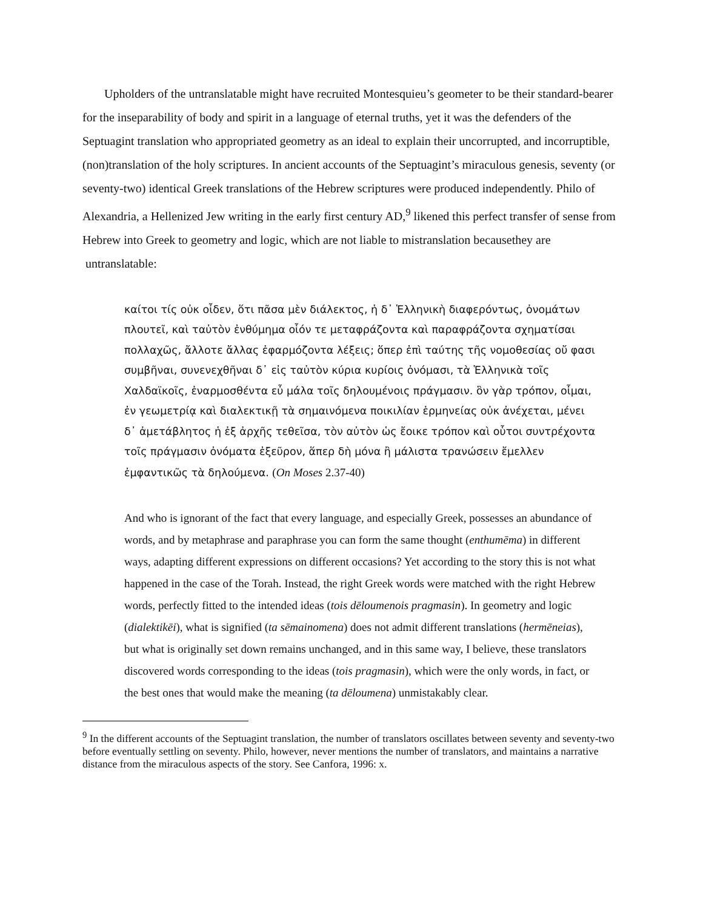Upholders of the untranslatable might have recruited Montesquieu’s geometer to be their standard-bearer for the inseparability of body and spirit in a language of eternal truths, yet it was the defenders of the Septuagint translation who appropriated geometry as an ideal to explain their uncorrupted, and incorruptible, (non)translation of the holy scriptures. In ancient accounts of the Septuagint’s miraculous genesis, seventy (or seventy-two) identical Greek translations of the Hebrew scriptures were produced independently. Philo of Alexandria, a Hellenized Jew writing in the early first century AD,<sup>9</sup> likened this perfect transfer of sense from Hebrew into Greek to geometry and logic, which are not liable to mistranslation becausethey are untranslatable:
καίτοι τίς οὐκ οἶδεν, ὅτι πᾶσα μὲν διάλεκτος, ἡ δ᾽ Ἑλληνικὴ διαφερόντως, ὀνομάτων πλουτεῖ, καὶ ταὐτὸν ἐνθύμημα οἷόν τε μεταφράζοντα καὶ παραφράζοντα σχηματίσαι πολλαχῶς, ἄλλοτε ἄλλας ἐφαρμόζοντα λέξεις; ὅπερ ἐπὶ ταύτης τῆς νομοθεσίας οὔ φασι συμβῆναι, συνενεχθῆναι δ᾽ εἰς ταὐτὸν κύρια κυρίοις ὀνόμασι, τὰ Ἑλληνικὰ τοῖς Χαλδαϊκοῖς, ἐναρμοσθέντα εὖ μάλα τοῖς δηλουμένοις πράγμασιν. ὃν γὰρ τρόπον, οἶμαι, ἐν γεωμετρίᾳ καὶ διαλεκτικῇ τὰ σημαινόμενα ποικιλίαν ἑρμηνείας οὐκ ἀνέχεται, μένει δ᾽ ἀμετάβλητος ἡ ἐξ ἀρχῆς τεθεῖσα, τὸν αὐτὸν ὡς ἔοικε τρόπον καὶ οὗτοι συντρέχοντα τοῖς πράγμασιν ὀνόματα ἐξεῦρον, ἅπερ δὴ μόνα ἢ μάλιστα τρανώσειν ἔμελλεν ἐμφαντικῶς τὰ δηλούμενα. (On Moses 2.37-40)
And who is ignorant of the fact that every language, and especially Greek, possesses an abundance of words, and by metaphrase and paraphrase you can form the same thought (enthumēma) in different ways, adapting different expressions on different occasions? Yet according to the story this is not what happened in the case of the Torah. Instead, the right Greek words were matched with the right Hebrew words, perfectly fitted to the intended ideas (tois dēloumenois pragmasin). In geometry and logic (dialektikēi), what is signified (ta sēmainomena) does not admit different translations (hermēneias), but what is originally set down remains unchanged, and in this same way, I believe, these translators discovered words corresponding to the ideas (tois pragmasin), which were the only words, in fact, or the best ones that would make the meaning (ta dēloumena) unmistakably clear.
<sup>9</sup> In the different accounts of the Septuagint translation, the number of translators oscillates between seventy and seventy-two before eventually settling on seventy. Philo, however, never mentions the number of translators, and maintains a narrative distance from the miraculous aspects of the story. See Canfora, 1996: x.